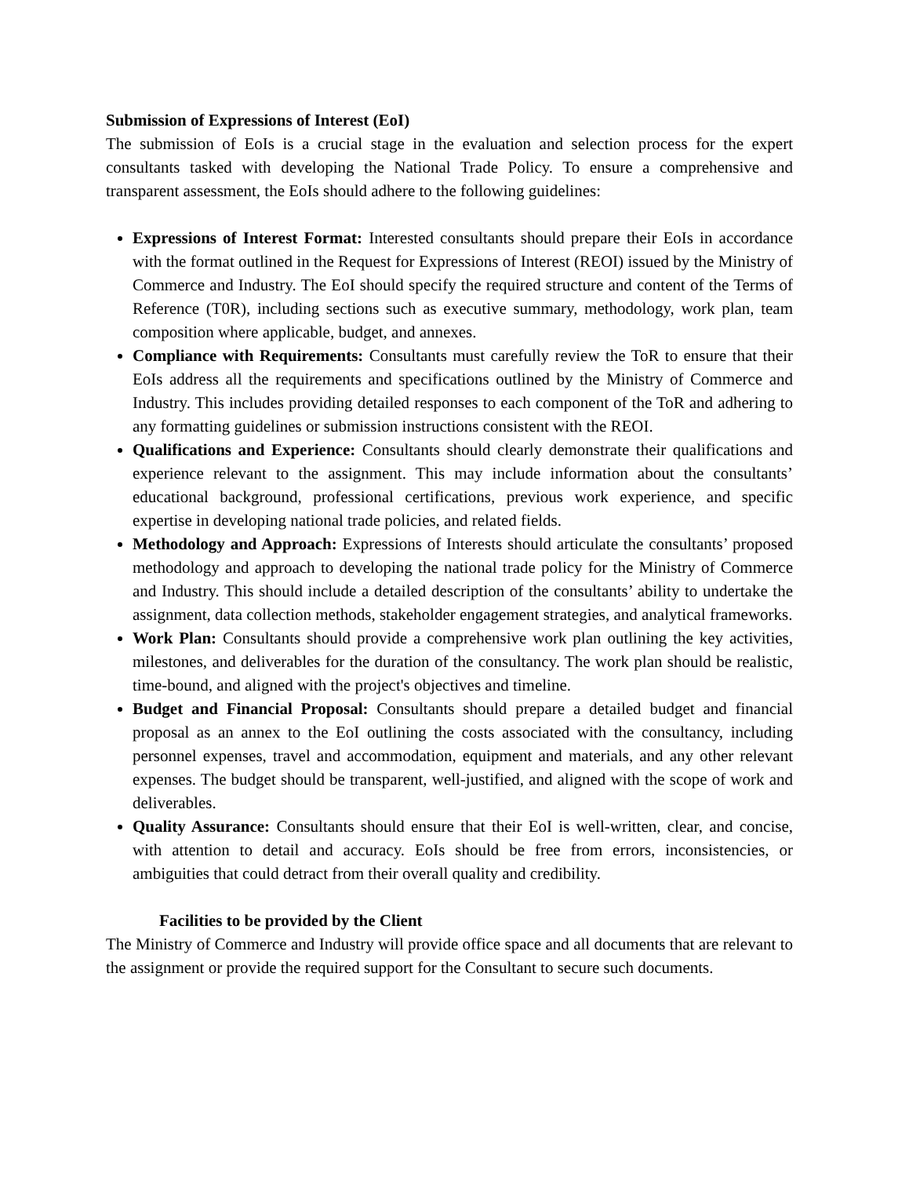Submission of Expressions of Interest (EoI)
The submission of EoIs is a crucial stage in the evaluation and selection process for the expert consultants tasked with developing the National Trade Policy. To ensure a comprehensive and transparent assessment, the EoIs should adhere to the following guidelines:
Expressions of Interest Format: Interested consultants should prepare their EoIs in accordance with the format outlined in the Request for Expressions of Interest (REOI) issued by the Ministry of Commerce and Industry. The EoI should specify the required structure and content of the Terms of Reference (T0R), including sections such as executive summary, methodology, work plan, team composition where applicable, budget, and annexes.
Compliance with Requirements: Consultants must carefully review the ToR to ensure that their EoIs address all the requirements and specifications outlined by the Ministry of Commerce and Industry. This includes providing detailed responses to each component of the ToR and adhering to any formatting guidelines or submission instructions consistent with the REOI.
Qualifications and Experience: Consultants should clearly demonstrate their qualifications and experience relevant to the assignment. This may include information about the consultants’ educational background, professional certifications, previous work experience, and specific expertise in developing national trade policies, and related fields.
Methodology and Approach: Expressions of Interests should articulate the consultants’ proposed methodology and approach to developing the national trade policy for the Ministry of Commerce and Industry. This should include a detailed description of the consultants’ ability to undertake the assignment, data collection methods, stakeholder engagement strategies, and analytical frameworks.
Work Plan: Consultants should provide a comprehensive work plan outlining the key activities, milestones, and deliverables for the duration of the consultancy. The work plan should be realistic, time-bound, and aligned with the project's objectives and timeline.
Budget and Financial Proposal: Consultants should prepare a detailed budget and financial proposal as an annex to the EoI outlining the costs associated with the consultancy, including personnel expenses, travel and accommodation, equipment and materials, and any other relevant expenses. The budget should be transparent, well-justified, and aligned with the scope of work and deliverables.
Quality Assurance: Consultants should ensure that their EoI is well-written, clear, and concise, with attention to detail and accuracy. EoIs should be free from errors, inconsistencies, or ambiguities that could detract from their overall quality and credibility.
Facilities to be provided by the Client
The Ministry of Commerce and Industry will provide office space and all documents that are relevant to the assignment or provide the required support for the Consultant to secure such documents.